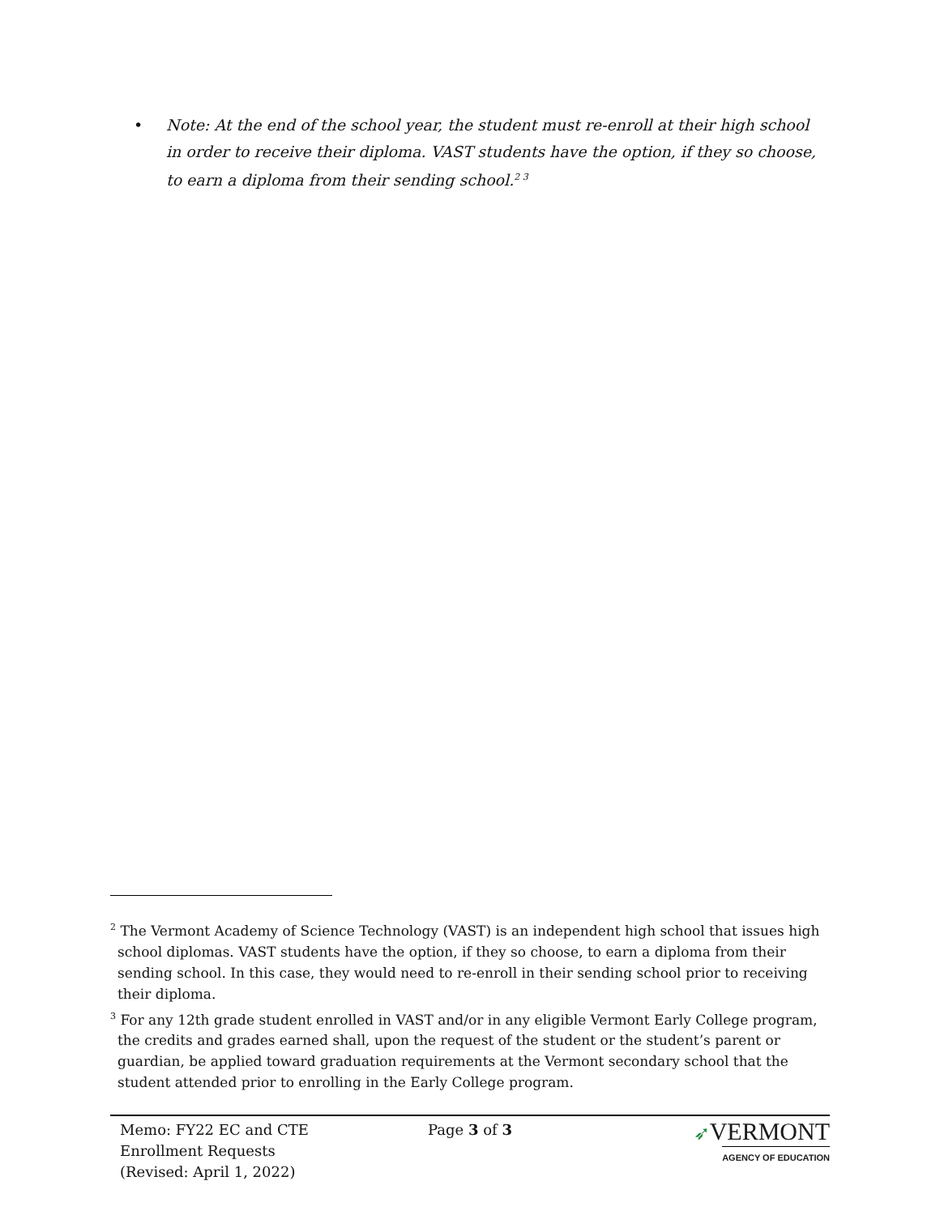• Note: At the end of the school year, the student must re-enroll at their high school in order to receive their diploma. VAST students have the option, if they so choose, to earn a diploma from their sending school.<sup>2 3</sup>
<sup>2</sup> The Vermont Academy of Science Technology (VAST) is an independent high school that issues high school diplomas. VAST students have the option, if they so choose, to earn a diploma from their sending school. In this case, they would need to re-enroll in their sending school prior to receiving their diploma.
<sup>3</sup> For any 12th grade student enrolled in VAST and/or in any eligible Vermont Early College program, the credits and grades earned shall, upon the request of the student or the student’s parent or guardian, be applied toward graduation requirements at the Vermont secondary school that the student attended prior to enrolling in the Early College program.
Memo: FY22 EC and CTE
Enrollment Requests
(Revised: April 1, 2022)
Page 3 of 3
➶VERMONT
AGENCY OF EDUCATION